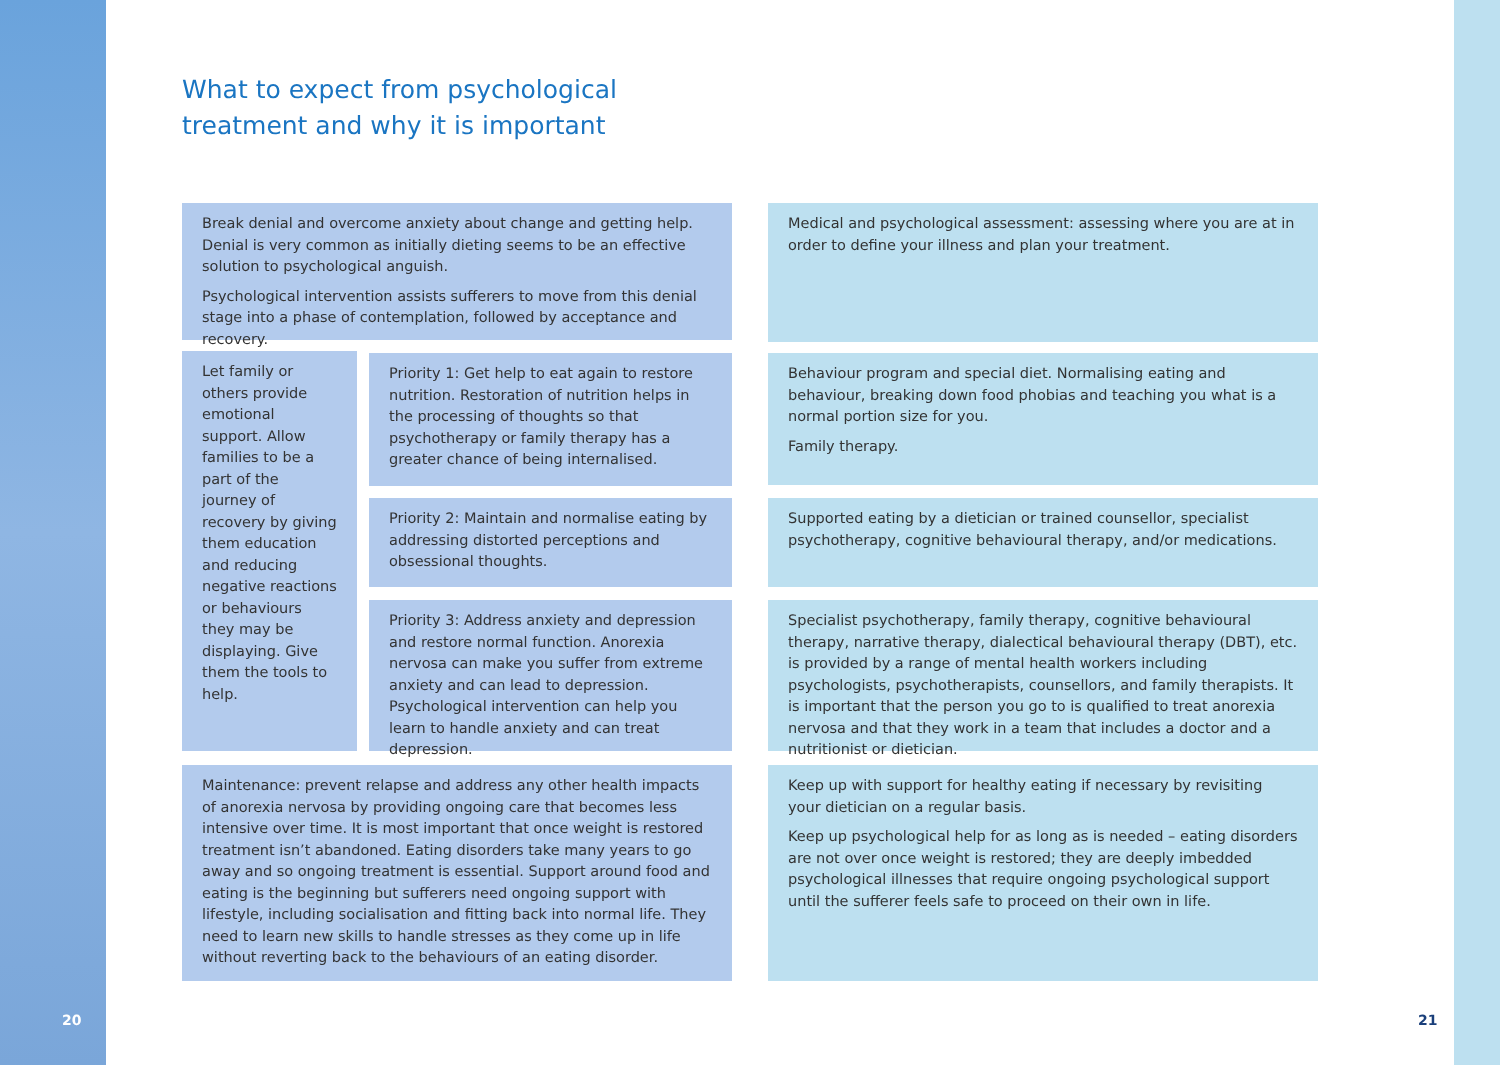What to expect from psychological
treatment and why it is important
Break denial and overcome anxiety about change and getting help. Denial is very common as initially dieting seems to be an effective solution to psychological anguish.
Psychological intervention assists sufferers to move from this denial stage into a phase of contemplation, followed by acceptance and recovery.
Medical and psychological assessment: assessing where you are at in order to define your illness and plan your treatment.
Let family or others provide emotional support. Allow families to be a part of the journey of recovery by giving them education and reducing negative reactions or behaviours they may be displaying. Give them the tools to help.
Priority 1: Get help to eat again to restore nutrition. Restoration of nutrition helps in the processing of thoughts so that psychotherapy or family therapy has a greater chance of being internalised.
Behaviour program and special diet. Normalising eating and behaviour, breaking down food phobias and teaching you what is a normal portion size for you.
Family therapy.
Priority 2: Maintain and normalise eating by addressing distorted perceptions and obsessional thoughts.
Supported eating by a dietician or trained counsellor, specialist psychotherapy, cognitive behavioural therapy, and/or medications.
Priority 3: Address anxiety and depression and restore normal function. Anorexia nervosa can make you suffer from extreme anxiety and can lead to depression. Psychological intervention can help you learn to handle anxiety and can treat depression.
Specialist psychotherapy, family therapy, cognitive behavioural therapy, narrative therapy, dialectical behavioural therapy (DBT), etc. is provided by a range of mental health workers including psychologists, psychotherapists, counsellors, and family therapists. It is important that the person you go to is qualified to treat anorexia nervosa and that they work in a team that includes a doctor and a nutritionist or dietician.
Maintenance: prevent relapse and address any other health impacts of anorexia nervosa by providing ongoing care that becomes less intensive over time. It is most important that once weight is restored treatment isn’t abandoned. Eating disorders take many years to go away and so ongoing treatment is essential. Support around food and eating is the beginning but sufferers need ongoing support with lifestyle, including socialisation and fitting back into normal life. They need to learn new skills to handle stresses as they come up in life without reverting back to the behaviours of an eating disorder.
Keep up with support for healthy eating if necessary by revisiting your dietician on a regular basis.
Keep up psychological help for as long as is needed – eating disorders are not over once weight is restored; they are deeply imbedded psychological illnesses that require ongoing psychological support until the sufferer feels safe to proceed on their own in life.
20 21